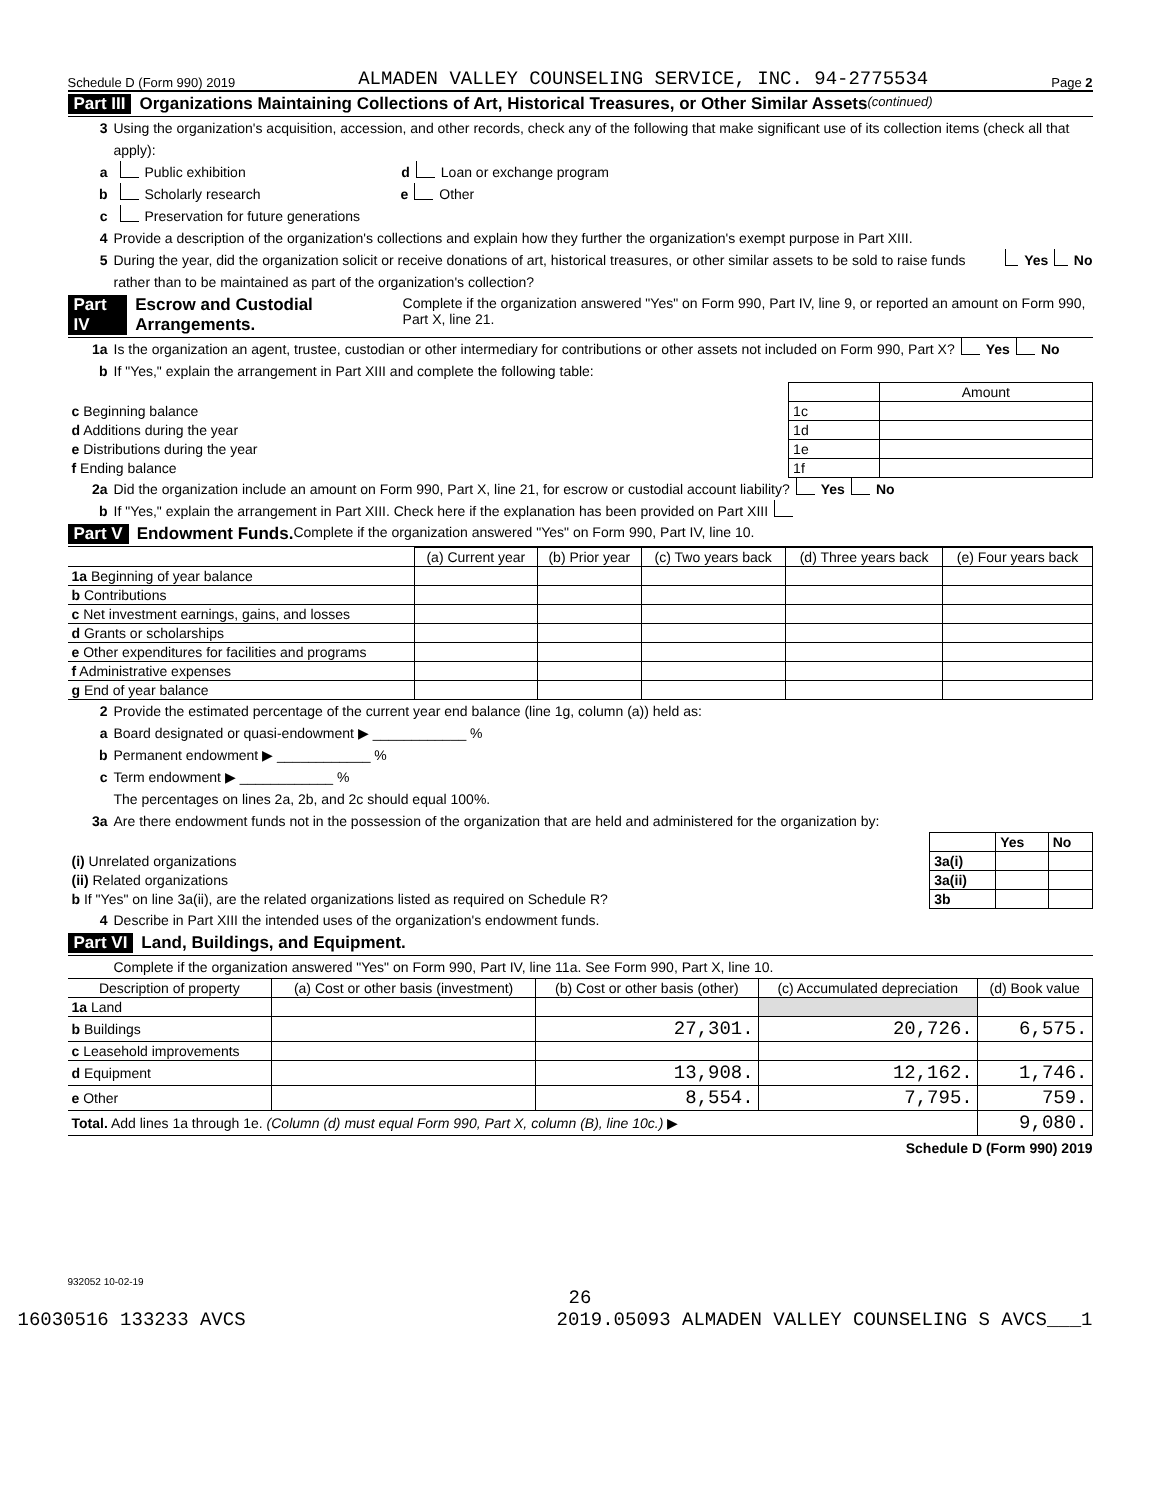Schedule D (Form 990) 2019 ALMADEN VALLEY COUNSELING SERVICE, INC. 94-2775534 Page 2
Part III Organizations Maintaining Collections of Art, Historical Treasures, or Other Similar Assets (continued)
3 Using the organization's acquisition, accession, and other records, check any of the following that make significant use of its collection items (check all that apply):
a Public exhibition d Loan or exchange program
b Scholarly research e Other
c Preservation for future generations
4 Provide a description of the organization's collections and explain how they further the organization's exempt purpose in Part XIII.
5 During the year, did the organization solicit or receive donations of art, historical treasures, or other similar assets to be sold to raise funds rather than to be maintained as part of the organization's collection? Yes No
Part IV Escrow and Custodial Arrangements. Complete if the organization answered "Yes" on Form 990, Part IV, line 9, or reported an amount on Form 990, Part X, line 21.
1a Is the organization an agent, trustee, custodian or other intermediary for contributions or other assets not included on Form 990, Part X? Yes No
b If "Yes," explain the arrangement in Part XIII and complete the following table:
| | | Amount |
| c Beginning balance | 1c | |
| d Additions during the year | 1d | |
| e Distributions during the year | 1e | |
| f Ending balance | 1f | |
2a Did the organization include an amount on Form 990, Part X, line 21, for escrow or custodial account liability? Yes No
b If "Yes," explain the arrangement in Part XIII. Check here if the explanation has been provided on Part XIII
Part V Endowment Funds. Complete if the organization answered "Yes" on Form 990, Part IV, line 10.
| | (a) Current year | (b) Prior year | (c) Two years back | (d) Three years back | (e) Four years back |
| --- | --- | --- | --- | --- | --- |
| 1a Beginning of year balance | | | | | |
| b Contributions | | | | | |
| c Net investment earnings, gains, and losses | | | | | |
| d Grants or scholarships | | | | | |
| e Other expenditures for facilities and programs | | | | | |
| f Administrative expenses | | | | | |
| g End of year balance | | | | | |
2 Provide the estimated percentage of the current year end balance (line 1g, column (a)) held as:
a Board designated or quasi-endowment ▶ ____________ %
b Permanent endowment ▶ ____________ %
c Term endowment ▶ ____________ %
The percentages on lines 2a, 2b, and 2c should equal 100%.
3a Are there endowment funds not in the possession of the organization that are held and administered for the organization by:
| | | Yes | No |
| (i) Unrelated organizations | 3a(i) | | |
| (ii) Related organizations | 3a(ii) | | |
| b If "Yes" on line 3a(ii), are the related organizations listed as required on Schedule R? | 3b | | |
4 Describe in Part XIII the intended uses of the organization's endowment funds.
Part VI Land, Buildings, and Equipment.
Complete if the organization answered "Yes" on Form 990, Part IV, line 11a. See Form 990, Part X, line 10.
| Description of property | (a) Cost or other basis (investment) | (b) Cost or other basis (other) | (c) Accumulated depreciation | (d) Book value |
| --- | --- | --- | --- | --- |
| 1a Land | | | | |
| b Buildings | | 27,301. | 20,726. | 6,575. |
| c Leasehold improvements | | | | |
| d Equipment | | 13,908. | 12,162. | 1,746. |
| e Other | | 8,554. | 7,795. | 759. |
| Total. Add lines 1a through 1e. (Column (d) must equal Form 990, Part X, column (B), line 10c.) ▶ | | | | 9,080. |
Schedule D (Form 990) 2019
932052 10-02-19
26
16030516 133233 AVCS 2019.05093 ALMADEN VALLEY COUNSELING S AVCS___1